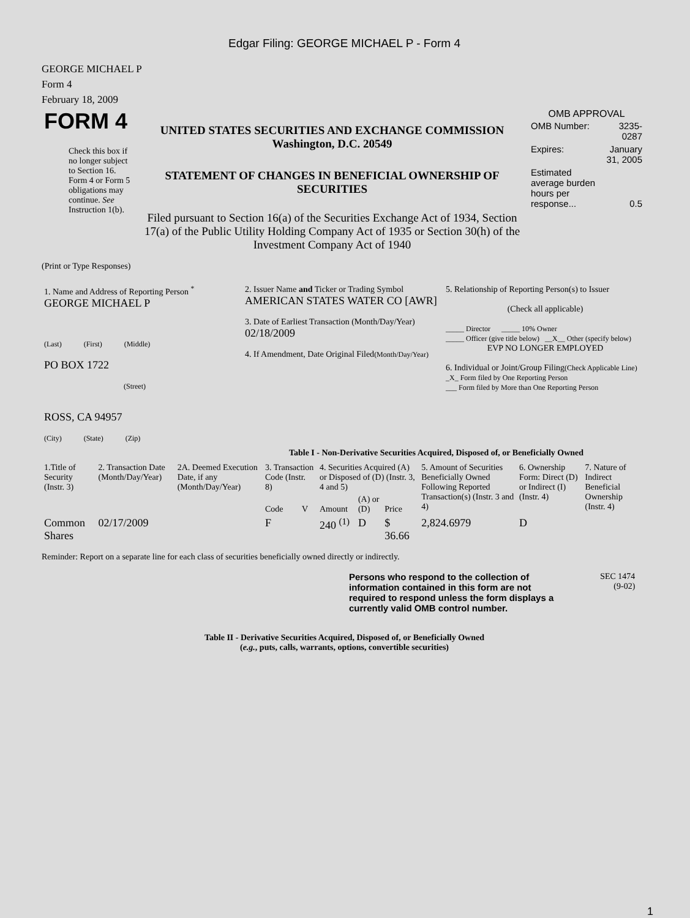Edgar Filing: GEORGE MICHAEL P - Form 4
GEORGE MICHAEL P
Form 4
February 18, 2009
| FORM 4 Check this box if no longer subject to Section 16. Form 4 or Form 5 obligations may continue. See Instruction 1(b). | UNITED STATES SECURITIES AND EXCHANGE COMMISSION Washington, D.C. 20549 STATEMENT OF CHANGES IN BENEFICIAL OWNERSHIP OF SECURITIES Filed pursuant to Section 16(a) of the Securities Exchange Act of 1934, Section 17(a) of the Public Utility Holding Company Act of 1935 or Section 30(h) of the Investment Company Act of 1940 | OMB APPROVAL / OMB Number: / 3235-0287 / / Expires: / January 31, 2005 / / Estimated average burden hours per response... / 0.5 / |
(Print or Type Responses)
| 1. Name and Address of Reporting Person <sup>*</sup> GEORGE MICHAEL P (Last) (First) (Middle) PO BOX 1722 (Street) ROSS, CA 94957 (City) (State) (Zip) | 2. Issuer Name and Ticker or Trading Symbol AMERICAN STATES WATER CO [AWR] 3. Date of Earliest Transaction (Month/Day/Year) 02/18/2009 4. If Amendment, Date Original Filed (Month/Day/Year) | 5. Relationship of Reporting Person(s) to Issuer (Check all applicable) _____ Director _____ 10% Owner _____ Officer (give title below) __X__ Other (specify below) EVP NO LONGER EMPLOYED 6. Individual or Joint/Group Filing (Check Applicable Line) _X_ Form filed by One Reporting Person ___ Form filed by More than One Reporting Person |
Table I - Non-Derivative Securities Acquired, Disposed of, or Beneficially Owned
| 1.Title of Security (Instr. 3) | 2. Transaction Date (Month/Day/Year) | 2A. Deemed Execution Date, if any (Month/Day/Year) | 3. Transaction Code (Instr. 8) | | 4. Securities Acquired (A) or Disposed of (D) (Instr. 3, 4 and 5) | | | 5. Amount of Securities Beneficially Owned Following Reported Transaction(s) (Instr. 3 and 4) | 6. Ownership Form: Direct (D) or Indirect (I) (Instr. 4) | 7. Nature of Indirect Beneficial Ownership (Instr. 4) |
| --- | --- | --- | --- | --- | --- | --- | --- | --- | --- | --- |
| | | | Code | V | Amount | (A) or (D) | Price | | | |
| Common Shares | 02/17/2009 | | F | | 240 <sup>(1)</sup> | D | $ 36.66 | 2,824.6979 | D | |
Reminder: Report on a separate line for each class of securities beneficially owned directly or indirectly.
| | Persons who respond to the collection of information contained in this form are not required to respond unless the form displays a currently valid OMB control number. | SEC 1474 (9-02) | |
Table II - Derivative Securities Acquired, Disposed of, or Beneficially Owned
(e.g., puts, calls, warrants, options, convertible securities)
1